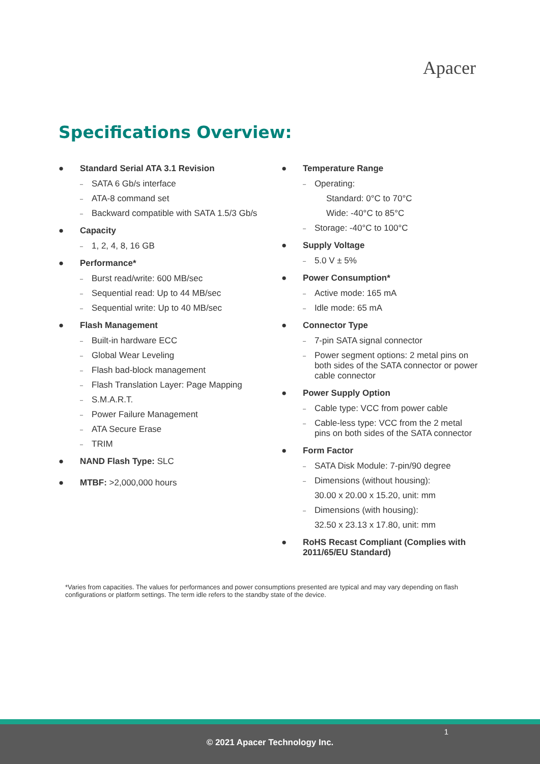Apacer
Specifications Overview:
● Standard Serial ATA 3.1 Revision
– SATA 6 Gb/s interface
– ATA-8 command set
– Backward compatible with SATA 1.5/3 Gb/s
● Capacity
– 1, 2, 4, 8, 16 GB
● Performance*
– Burst read/write: 600 MB/sec
– Sequential read: Up to 44 MB/sec
– Sequential write: Up to 40 MB/sec
● Flash Management
– Built-in hardware ECC
– Global Wear Leveling
– Flash bad-block management
– Flash Translation Layer: Page Mapping
– S.M.A.R.T.
– Power Failure Management
– ATA Secure Erase
– TRIM
● NAND Flash Type: SLC
● MTBF: >2,000,000 hours
● Temperature Range
– Operating:
Standard: 0°C to 70°C
Wide: -40°C to 85°C
– Storage: -40°C to 100°C
● Supply Voltage
– 5.0 V ± 5%
● Power Consumption*
– Active mode: 165 mA
– Idle mode: 65 mA
● Connector Type
– 7-pin SATA signal connector
– Power segment options: 2 metal pins on both sides of the SATA connector or power cable connector
● Power Supply Option
– Cable type: VCC from power cable
– Cable-less type: VCC from the 2 metal pins on both sides of the SATA connector
● Form Factor
– SATA Disk Module: 7-pin/90 degree
– Dimensions (without housing):
30.00 x 20.00 x 15.20, unit: mm
– Dimensions (with housing):
32.50 x 23.13 x 17.80, unit: mm
● RoHS Recast Compliant (Complies with 2011/65/EU Standard)
*Varies from capacities. The values for performances and power consumptions presented are typical and may vary depending on flash configurations or platform settings. The term idle refers to the standby state of the device.
1
© 2021 Apacer Technology Inc.